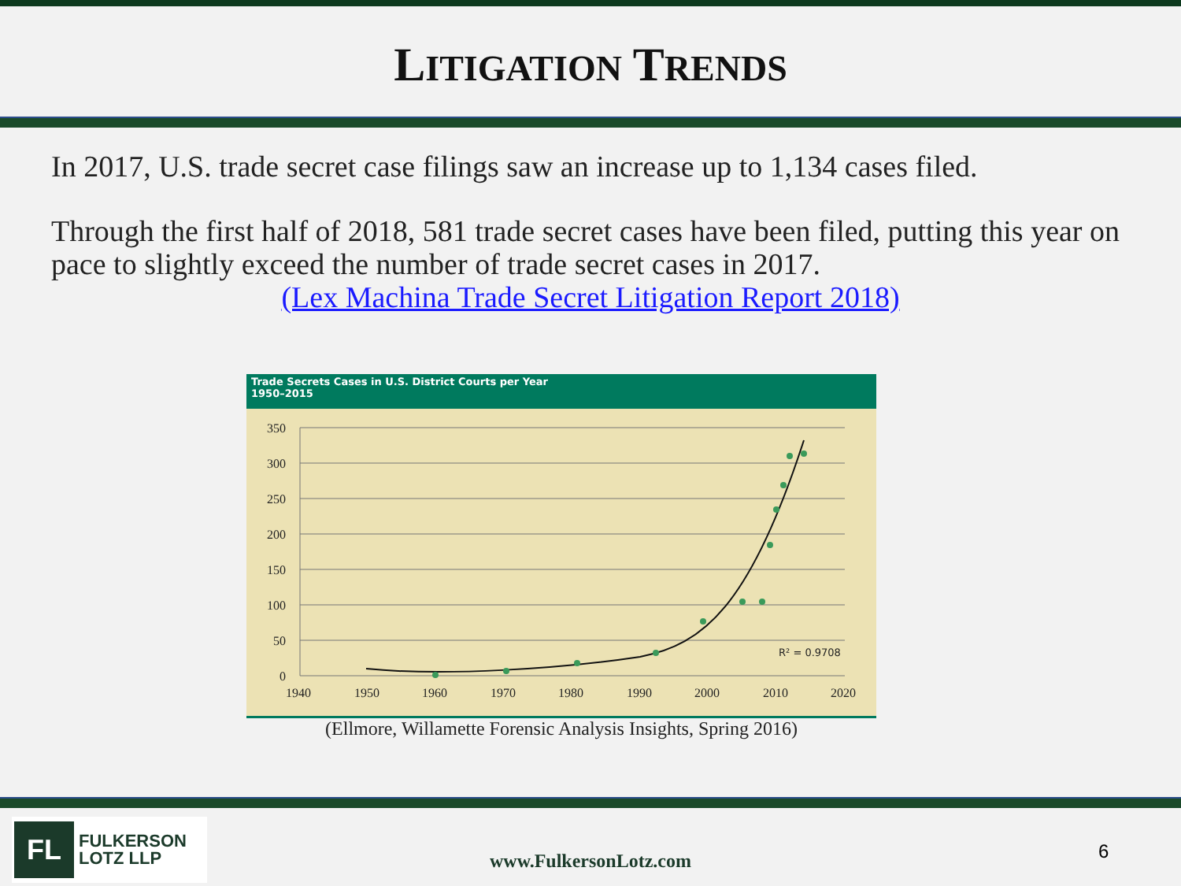LITIGATION TRENDS
In 2017, U.S. trade secret case filings saw an increase up to 1,134 cases filed.
Through the first half of 2018, 581 trade secret cases have been filed, putting this year on pace to slightly exceed the number of trade secret cases in 2017.
(Lex Machina Trade Secret Litigation Report 2018)
Trade Secrets Cases in U.S. District Courts per Year
1950–2015
350
300
250
200
150
100
50
0
1940
1950
1960
1970
1980
1990
2000
2010
2020
R² = 0.9708
(Ellmore, Willamette Forensic Analysis Insights, Spring 2016)
FL
FULKERSON
LOTZ LLP
www.FulkersonLotz.com 6